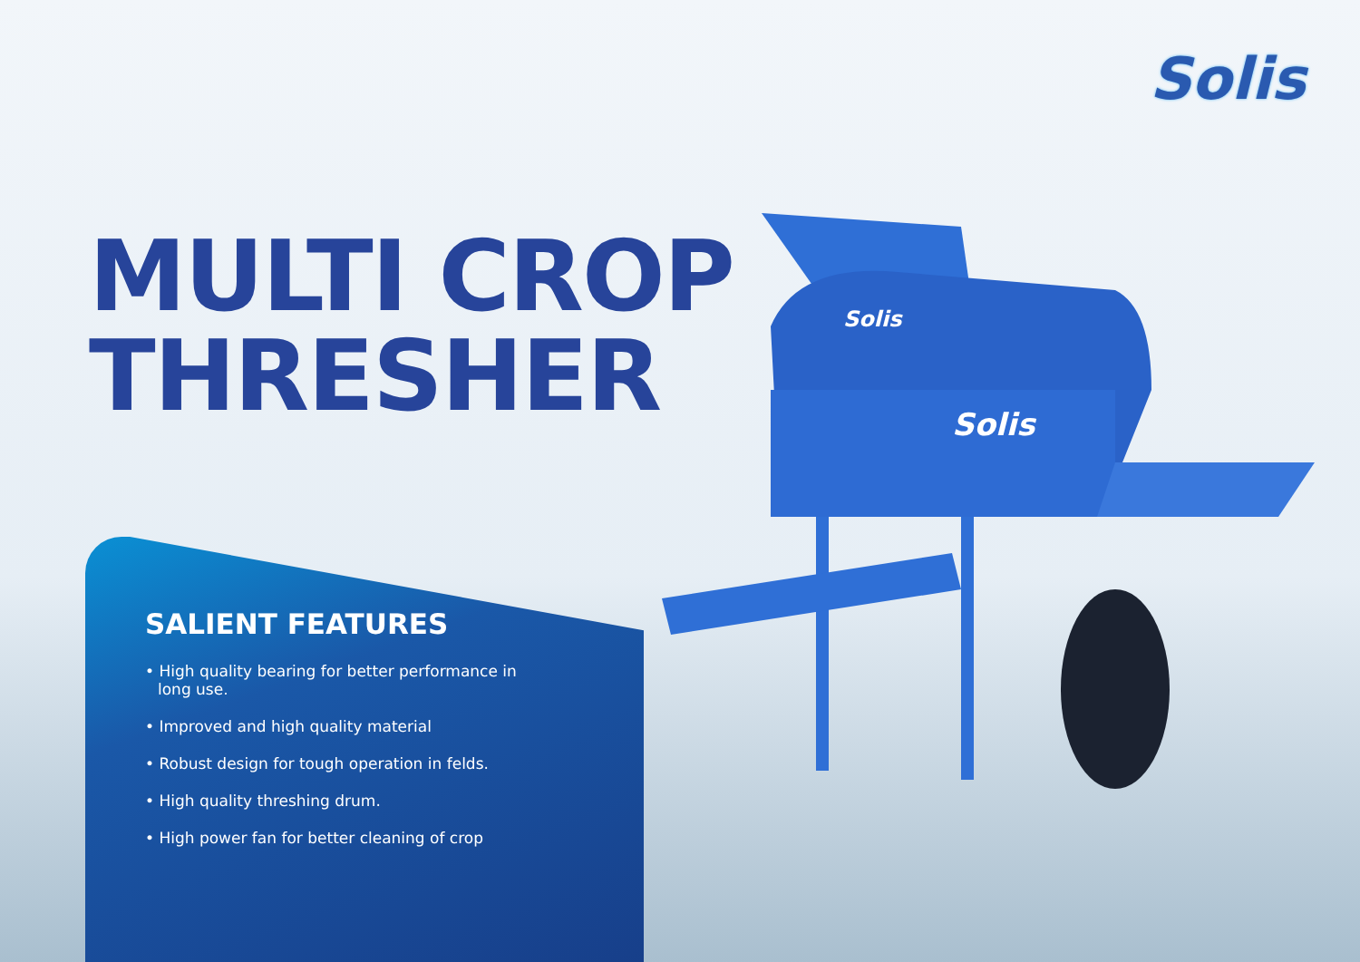Solis
MULTI CROP
THRESHER
SALIENT FEATURES
• High quality bearing for better performance in long use.
• Improved and high quality material
• Robust design for tough operation in felds.
• High quality threshing drum.
• High power fan for better cleaning of crop
Solis
Solis